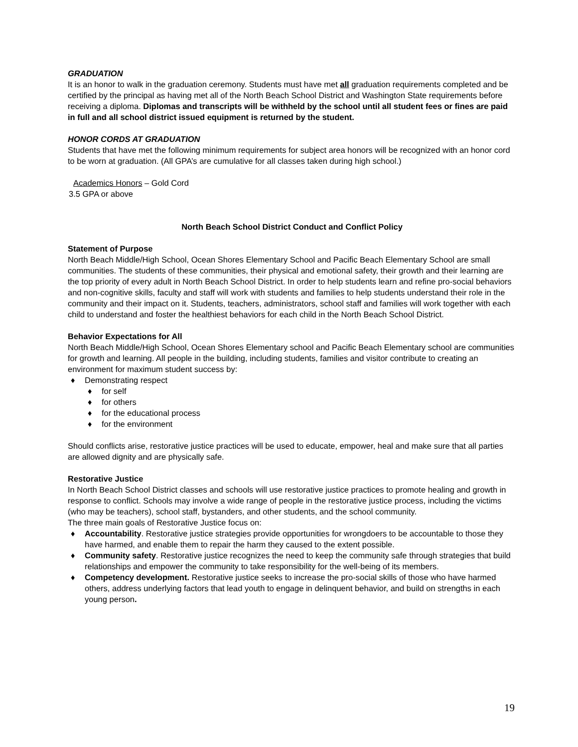GRADUATION
It is an honor to walk in the graduation ceremony. Students must have met all graduation requirements completed and be certified by the principal as having met all of the North Beach School District and Washington State requirements before receiving a diploma. Diplomas and transcripts will be withheld by the school until all student fees or fines are paid in full and all school district issued equipment is returned by the student.
HONOR CORDS AT GRADUATION
Students that have met the following minimum requirements for subject area honors will be recognized with an honor cord to be worn at graduation. (All GPA’s are cumulative for all classes taken during high school.)
Academics Honors – Gold Cord
3.5 GPA or above
North Beach School District Conduct and Conflict Policy
Statement of Purpose
North Beach Middle/High School, Ocean Shores Elementary School and Pacific Beach Elementary School are small communities. The students of these communities, their physical and emotional safety, their growth and their learning are the top priority of every adult in North Beach School District. In order to help students learn and refine pro-social behaviors and non-cognitive skills, faculty and staff will work with students and families to help students understand their role in the community and their impact on it. Students, teachers, administrators, school staff and families will work together with each child to understand and foster the healthiest behaviors for each child in the North Beach School District.
Behavior Expectations for All
North Beach Middle/High School, Ocean Shores Elementary school and Pacific Beach Elementary school are communities for growth and learning. All people in the building, including students, families and visitor contribute to creating an environment for maximum student success by:
♦ Demonstrating respect
♦ for self
♦ for others
♦ for the educational process
♦ for the environment
Should conflicts arise, restorative justice practices will be used to educate, empower, heal and make sure that all parties are allowed dignity and are physically safe.
Restorative Justice
In North Beach School District classes and schools will use restorative justice practices to promote healing and growth in response to conflict. Schools may involve a wide range of people in the restorative justice process, including the victims (who may be teachers), school staff, bystanders, and other students, and the school community.
The three main goals of Restorative Justice focus on:
♦ Accountability. Restorative justice strategies provide opportunities for wrongdoers to be accountable to those they have harmed, and enable them to repair the harm they caused to the extent possible.
♦ Community safety. Restorative justice recognizes the need to keep the community safe through strategies that build relationships and empower the community to take responsibility for the well-being of its members.
♦ Competency development. Restorative justice seeks to increase the pro-social skills of those who have harmed others, address underlying factors that lead youth to engage in delinquent behavior, and build on strengths in each young person.
19